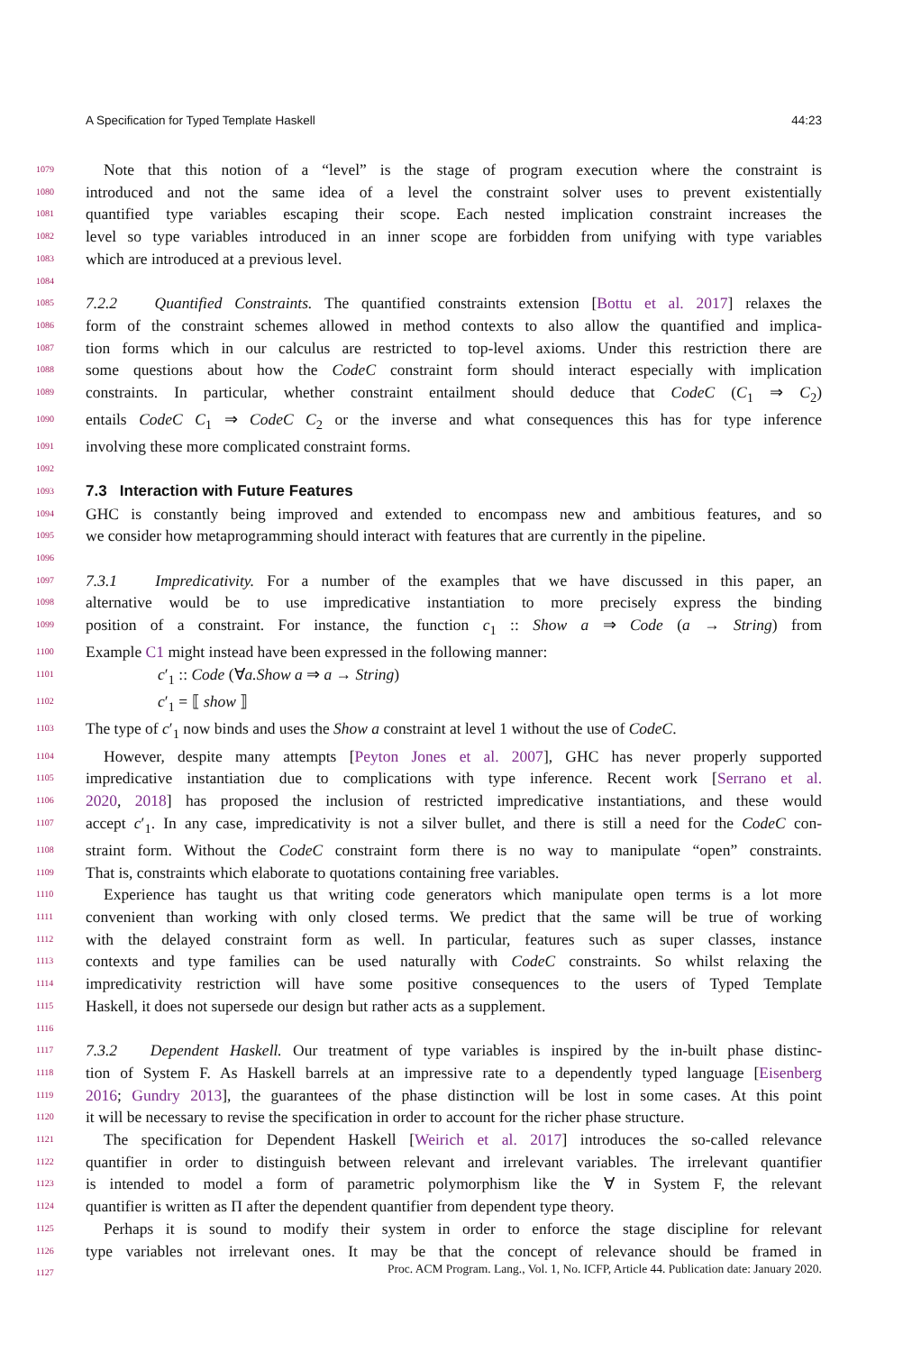A Specification for Typed Template Haskell 44:23
1079 Note that this notion of a “level” is the stage of program execution where the constraint is
1080 introduced and not the same idea of a level the constraint solver uses to prevent existentially
1081 quantified type variables escaping their scope. Each nested implication constraint increases the
1082 level so type variables introduced in an inner scope are forbidden from unifying with type variables
1083 which are introduced at a previous level.
1084
1085 7.2.2 Quantified Constraints. The quantified constraints extension [Bottu et al. 2017] relaxes the
1086 form of the constraint schemes allowed in method contexts to also allow the quantified and implica-
1087 tion forms which in our calculus are restricted to top-level axioms. Under this restriction there are
1088 some questions about how the CodeC constraint form should interact especially with implication
1089 constraints. In particular, whether constraint entailment should deduce that CodeC (C<sub>1</sub> ⇒ C<sub>2</sub>)
1090 entails CodeC C<sub>1</sub> ⇒ CodeC C<sub>2</sub> or the inverse and what consequences this has for type inference
1091 involving these more complicated constraint forms.
1092
1093
7.3 Interaction with Future Features
1094 GHC is constantly being improved and extended to encompass new and ambitious features, and so
1095 we consider how metaprogramming should interact with features that are currently in the pipeline.
1096
1097 7.3.1 Impredicativity. For a number of the examples that we have discussed in this paper, an
1098 alternative would be to use impredicative instantiation to more precisely express the binding
1099 position of a constraint. For instance, the function c<sub>1</sub> :: Show a ⇒ Code (a → String) from
1100 Example C1 might instead have been expressed in the following manner:
1101 c′<sub>1</sub> :: Code (∀a.Show a ⇒ a → String)
1102 c′<sub>1</sub> = ⟦ show ⟧
1103 The type of c′<sub>1</sub> now binds and uses the Show a constraint at level 1 without the use of CodeC.
1104 However, despite many attempts [Peyton Jones et al. 2007], GHC has never properly supported
1105 impredicative instantiation due to complications with type inference. Recent work [Serrano et al.
1106 2020, 2018] has proposed the inclusion of restricted impredicative instantiations, and these would
1107 accept c′<sub>1</sub>. In any case, impredicativity is not a silver bullet, and there is still a need for the CodeC con-
1108 straint form. Without the CodeC constraint form there is no way to manipulate “open” constraints.
1109 That is, constraints which elaborate to quotations containing free variables.
1110 Experience has taught us that writing code generators which manipulate open terms is a lot more
1111 convenient than working with only closed terms. We predict that the same will be true of working
1112 with the delayed constraint form as well. In particular, features such as super classes, instance
1113 contexts and type families can be used naturally with CodeC constraints. So whilst relaxing the
1114 impredicativity restriction will have some positive consequences to the users of Typed Template
1115 Haskell, it does not supersede our design but rather acts as a supplement.
1116
1117 7.3.2 Dependent Haskell. Our treatment of type variables is inspired by the in-built phase distinc-
1118 tion of System F. As Haskell barrels at an impressive rate to a dependently typed language [Eisenberg
1119 2016; Gundry 2013], the guarantees of the phase distinction will be lost in some cases. At this point
1120 it will be necessary to revise the specification in order to account for the richer phase structure.
1121 The specification for Dependent Haskell [Weirich et al. 2017] introduces the so-called relevance
1122 quantifier in order to distinguish between relevant and irrelevant variables. The irrelevant quantifier
1123 is intended to model a form of parametric polymorphism like the ∀ in System F, the relevant
1124 quantifier is written as Π after the dependent quantifier from dependent type theory.
1125 Perhaps it is sound to modify their system in order to enforce the stage discipline for relevant
1126 type variables not irrelevant ones. It may be that the concept of relevance should be framed in
1127
Proc. ACM Program. Lang., Vol. 1, No. ICFP, Article 44. Publication date: January 2020.